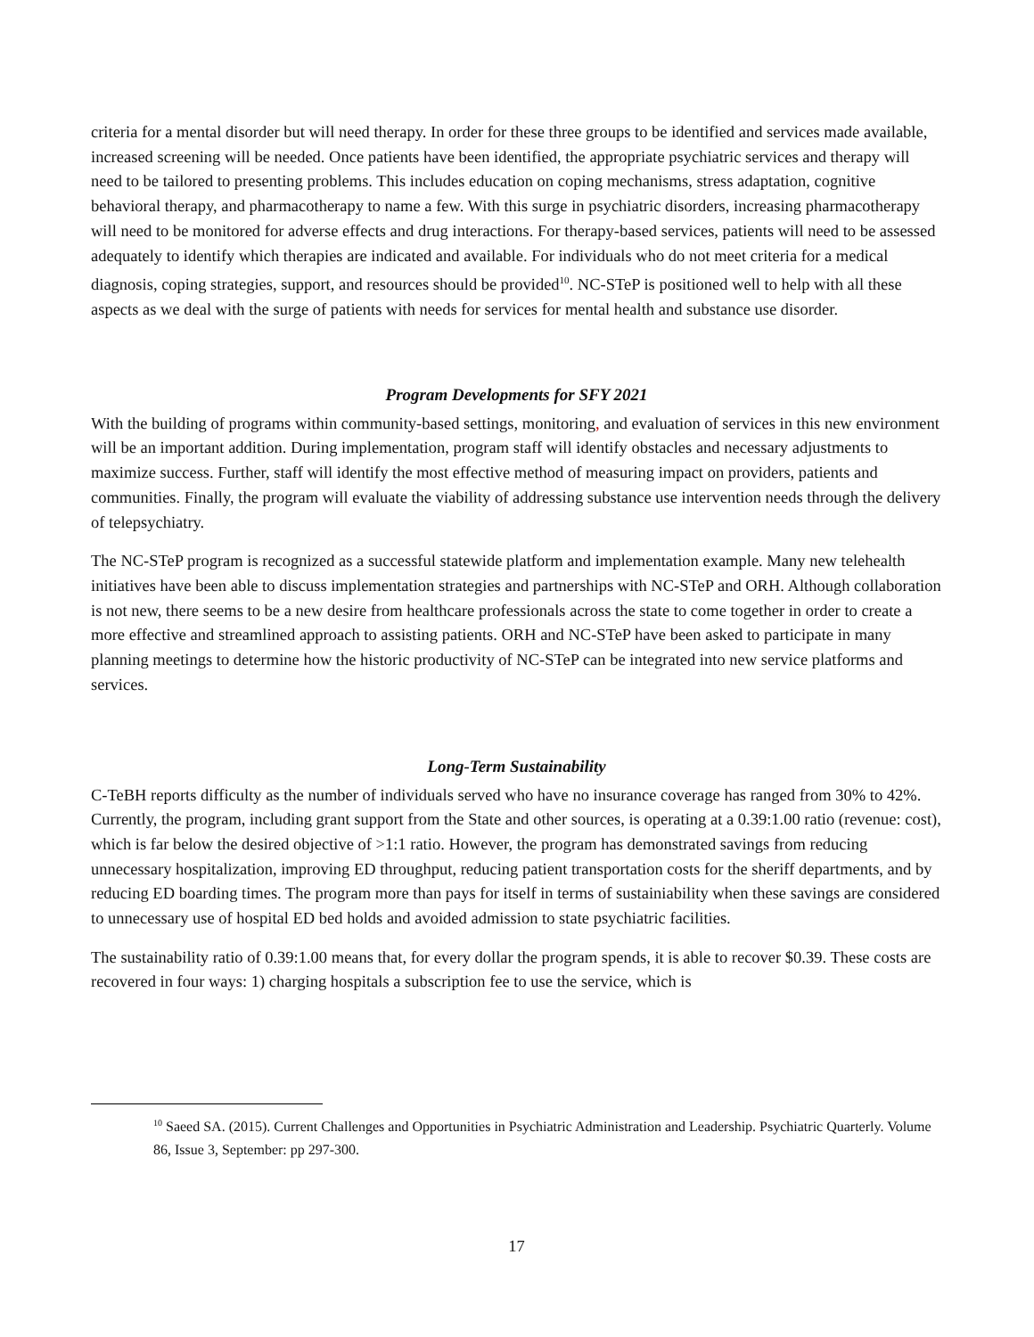criteria for a mental disorder but will need therapy. In order for these three groups to be identified and services made available, increased screening will be needed. Once patients have been identified, the appropriate psychiatric services and therapy will need to be tailored to presenting problems. This includes education on coping mechanisms, stress adaptation, cognitive behavioral therapy, and pharmacotherapy to name a few. With this surge in psychiatric disorders, increasing pharmacotherapy will need to be monitored for adverse effects and drug interactions. For therapy-based services, patients will need to be assessed adequately to identify which therapies are indicated and available. For individuals who do not meet criteria for a medical diagnosis, coping strategies, support, and resources should be provided<sup>10</sup>. NC-STeP is positioned well to help with all these aspects as we deal with the surge of patients with needs for services for mental health and substance use disorder.
Program Developments for SFY 2021
With the building of programs within community-based settings, monitoring, and evaluation of services in this new environment will be an important addition. During implementation, program staff will identify obstacles and necessary adjustments to maximize success. Further, staff will identify the most effective method of measuring impact on providers, patients and communities. Finally, the program will evaluate the viability of addressing substance use intervention needs through the delivery of telepsychiatry.
The NC-STeP program is recognized as a successful statewide platform and implementation example. Many new telehealth initiatives have been able to discuss implementation strategies and partnerships with NC-STeP and ORH. Although collaboration is not new, there seems to be a new desire from healthcare professionals across the state to come together in order to create a more effective and streamlined approach to assisting patients. ORH and NC-STeP have been asked to participate in many planning meetings to determine how the historic productivity of NC-STeP can be integrated into new service platforms and services.
Long-Term Sustainability
C-TeBH reports difficulty as the number of individuals served who have no insurance coverage has ranged from 30% to 42%. Currently, the program, including grant support from the State and other sources, is operating at a 0.39:1.00 ratio (revenue: cost), which is far below the desired objective of >1:1 ratio. However, the program has demonstrated savings from reducing unnecessary hospitalization, improving ED throughput, reducing patient transportation costs for the sheriff departments, and by reducing ED boarding times. The program more than pays for itself in terms of sustainiability when these savings are considered to unnecessary use of hospital ED bed holds and avoided admission to state psychiatric facilities.
The sustainability ratio of 0.39:1.00 means that, for every dollar the program spends, it is able to recover $0.39. These costs are recovered in four ways: 1) charging hospitals a subscription fee to use the service, which is
<sup>10</sup> Saeed SA. (2015). Current Challenges and Opportunities in Psychiatric Administration and Leadership. Psychiatric Quarterly. Volume 86, Issue 3, September: pp 297-300.
17